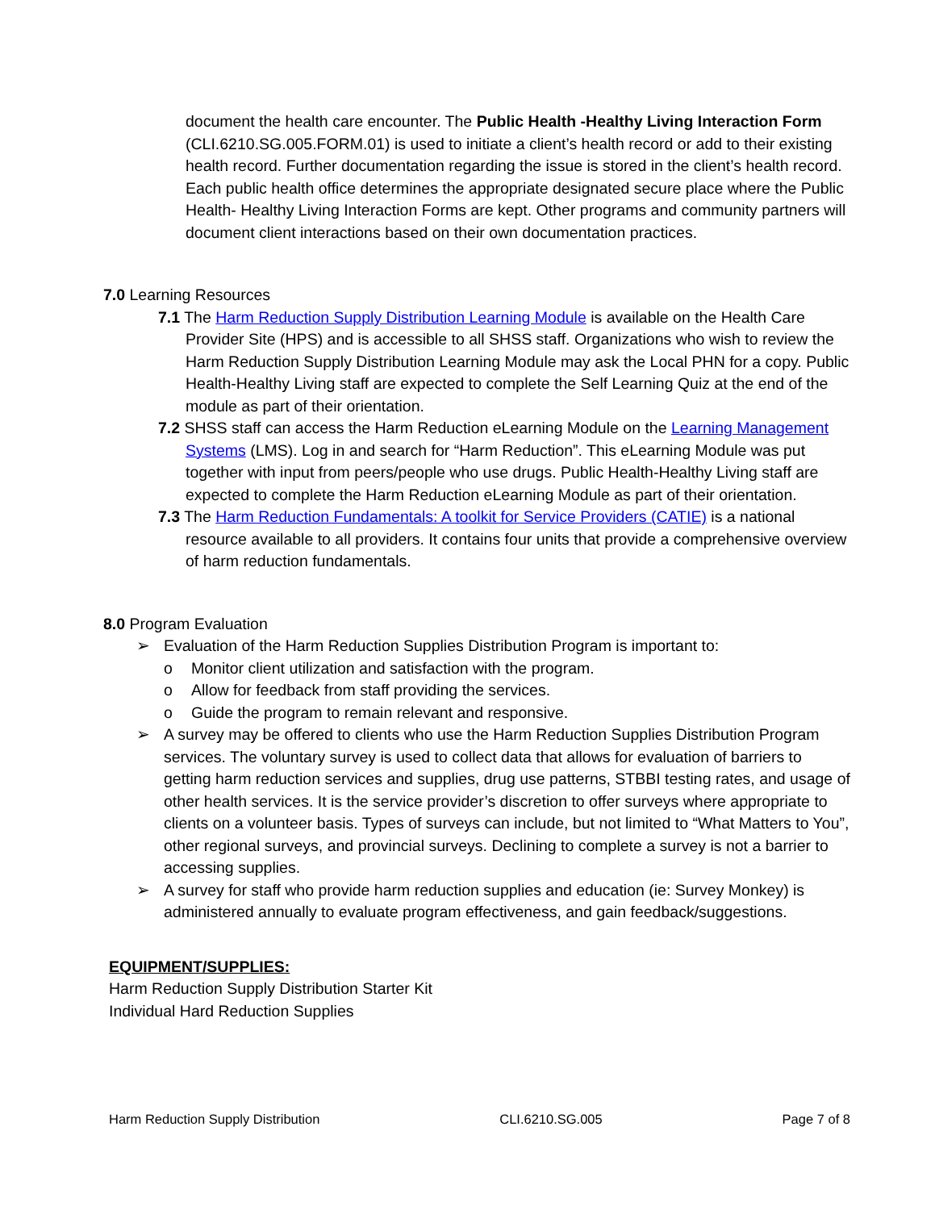document the health care encounter. The Public Health -Healthy Living Interaction Form (CLI.6210.SG.005.FORM.01) is used to initiate a client’s health record or add to their existing health record. Further documentation regarding the issue is stored in the client’s health record. Each public health office determines the appropriate designated secure place where the Public Health- Healthy Living Interaction Forms are kept. Other programs and community partners will document client interactions based on their own documentation practices.
7.0 Learning Resources
7.1 The Harm Reduction Supply Distribution Learning Module is available on the Health Care Provider Site (HPS) and is accessible to all SHSS staff. Organizations who wish to review the Harm Reduction Supply Distribution Learning Module may ask the Local PHN for a copy. Public Health-Healthy Living staff are expected to complete the Self Learning Quiz at the end of the module as part of their orientation.
7.2 SHSS staff can access the Harm Reduction eLearning Module on the Learning Management Systems (LMS). Log in and search for “Harm Reduction”. This eLearning Module was put together with input from peers/people who use drugs. Public Health-Healthy Living staff are expected to complete the Harm Reduction eLearning Module as part of their orientation.
7.3 The Harm Reduction Fundamentals: A toolkit for Service Providers (CATIE) is a national resource available to all providers. It contains four units that provide a comprehensive overview of harm reduction fundamentals.
8.0 Program Evaluation
➢ Evaluation of the Harm Reduction Supplies Distribution Program is important to:
o Monitor client utilization and satisfaction with the program.
o Allow for feedback from staff providing the services.
o Guide the program to remain relevant and responsive.
➢ A survey may be offered to clients who use the Harm Reduction Supplies Distribution Program services. The voluntary survey is used to collect data that allows for evaluation of barriers to getting harm reduction services and supplies, drug use patterns, STBBI testing rates, and usage of other health services. It is the service provider’s discretion to offer surveys where appropriate to clients on a volunteer basis. Types of surveys can include, but not limited to “What Matters to You”, other regional surveys, and provincial surveys. Declining to complete a survey is not a barrier to accessing supplies.
➢ A survey for staff who provide harm reduction supplies and education (ie: Survey Monkey) is administered annually to evaluate program effectiveness, and gain feedback/suggestions.
EQUIPMENT/SUPPLIES:
Harm Reduction Supply Distribution Starter Kit
Individual Hard Reduction Supplies
Harm Reduction Supply Distribution CLI.6210.SG.005 Page 7 of 8